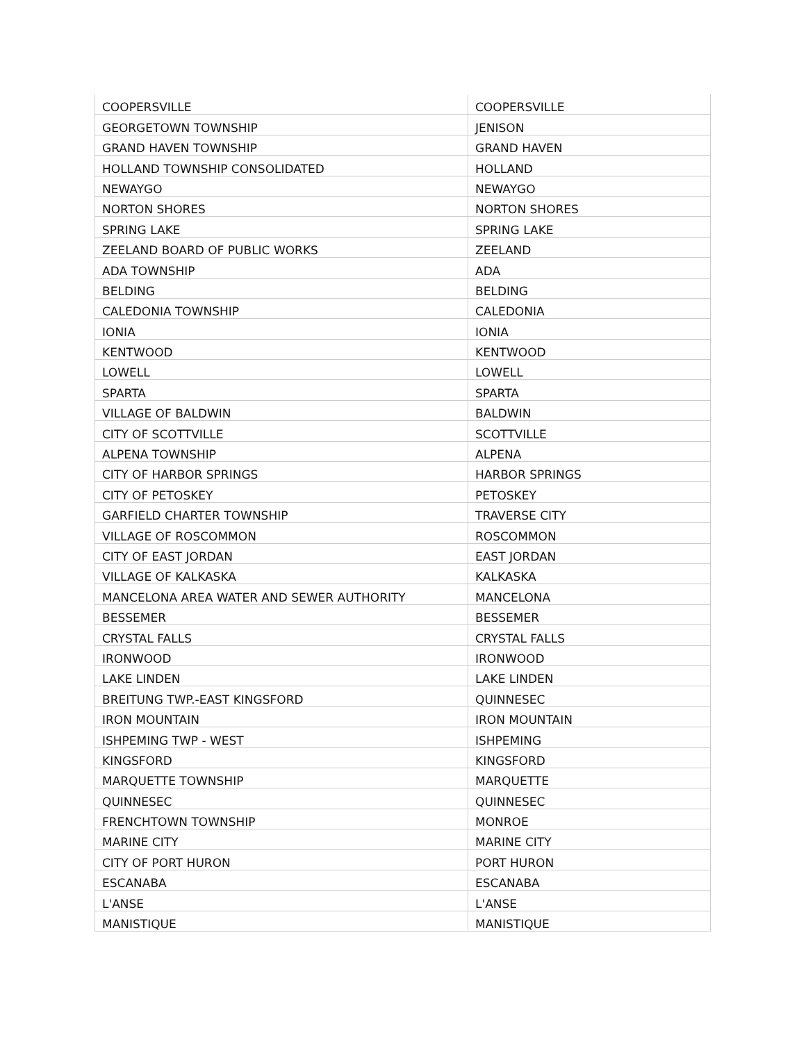| COOPERSVILLE | COOPERSVILLE |
| GEORGETOWN TOWNSHIP | JENISON |
| GRAND HAVEN TOWNSHIP | GRAND HAVEN |
| HOLLAND TOWNSHIP CONSOLIDATED | HOLLAND |
| NEWAYGO | NEWAYGO |
| NORTON SHORES | NORTON SHORES |
| SPRING LAKE | SPRING LAKE |
| ZEELAND BOARD OF PUBLIC WORKS | ZEELAND |
| ADA TOWNSHIP | ADA |
| BELDING | BELDING |
| CALEDONIA TOWNSHIP | CALEDONIA |
| IONIA | IONIA |
| KENTWOOD | KENTWOOD |
| LOWELL | LOWELL |
| SPARTA | SPARTA |
| VILLAGE OF BALDWIN | BALDWIN |
| CITY OF SCOTTVILLE | SCOTTVILLE |
| ALPENA TOWNSHIP | ALPENA |
| CITY OF HARBOR SPRINGS | HARBOR SPRINGS |
| CITY OF PETOSKEY | PETOSKEY |
| GARFIELD CHARTER TOWNSHIP | TRAVERSE CITY |
| VILLAGE OF ROSCOMMON | ROSCOMMON |
| CITY OF EAST JORDAN | EAST JORDAN |
| VILLAGE OF KALKASKA | KALKASKA |
| MANCELONA AREA WATER AND SEWER AUTHORITY | MANCELONA |
| BESSEMER | BESSEMER |
| CRYSTAL FALLS | CRYSTAL FALLS |
| IRONWOOD | IRONWOOD |
| LAKE LINDEN | LAKE LINDEN |
| BREITUNG TWP.-EAST KINGSFORD | QUINNESEC |
| IRON MOUNTAIN | IRON MOUNTAIN |
| ISHPEMING TWP - WEST | ISHPEMING |
| KINGSFORD | KINGSFORD |
| MARQUETTE TOWNSHIP | MARQUETTE |
| QUINNESEC | QUINNESEC |
| FRENCHTOWN TOWNSHIP | MONROE |
| MARINE CITY | MARINE CITY |
| CITY OF PORT HURON | PORT HURON |
| ESCANABA | ESCANABA |
| L'ANSE | L'ANSE |
| MANISTIQUE | MANISTIQUE |